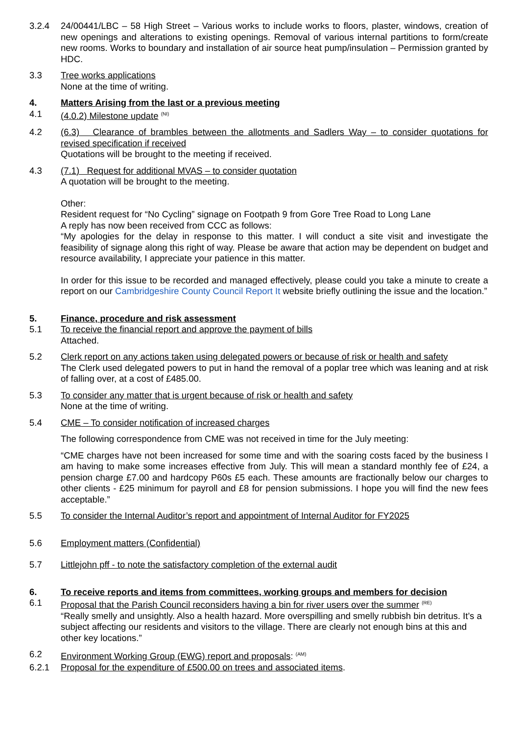3.2.4 24/00441/LBC – 58 High Street – Various works to include works to floors, plaster, windows, creation of new openings and alterations to existing openings. Removal of various internal partitions to form/create new rooms. Works to boundary and installation of air source heat pump/insulation – Permission granted by HDC.
3.3 Tree works applications
None at the time of writing.
4. Matters Arising from the last or a previous meeting
4.1 (4.0.2) Milestone update <sup>(NI)</sup>
4.2 (6.3) Clearance of brambles between the allotments and Sadlers Way – to consider quotations for revised specification if received
Quotations will be brought to the meeting if received.
4.3 (7.1) Request for additional MVAS – to consider quotation
A quotation will be brought to the meeting.
Other:
Resident request for “No Cycling” signage on Footpath 9 from Gore Tree Road to Long Lane
A reply has now been received from CCC as follows:
“My apologies for the delay in response to this matter. I will conduct a site visit and investigate the feasibility of signage along this right of way. Please be aware that action may be dependent on budget and resource availability, I appreciate your patience in this matter.
In order for this issue to be recorded and managed effectively, please could you take a minute to create a report on our Cambridgeshire County Council Report It website briefly outlining the issue and the location.”
5. Finance, procedure and risk assessment
5.1 To receive the financial report and approve the payment of bills
Attached.
5.2 Clerk report on any actions taken using delegated powers or because of risk or health and safety
The Clerk used delegated powers to put in hand the removal of a poplar tree which was leaning and at risk of falling over, at a cost of £485.00.
5.3 To consider any matter that is urgent because of risk or health and safety
None at the time of writing.
5.4 CME – To consider notification of increased charges
The following correspondence from CME was not received in time for the July meeting:
“CME charges have not been increased for some time and with the soaring costs faced by the business I am having to make some increases effective from July. This will mean a standard monthly fee of £24, a pension charge £7.00 and hardcopy P60s £5 each. These amounts are fractionally below our charges to other clients - £25 minimum for payroll and £8 for pension submissions. I hope you will find the new fees acceptable.”
5.5 To consider the Internal Auditor’s report and appointment of Internal Auditor for FY2025
5.6 Employment matters (Confidential)
5.7 Littlejohn pff - to note the satisfactory completion of the external audit
6. To receive reports and items from committees, working groups and members for decision
6.1 Proposal that the Parish Council reconsiders having a bin for river users over the summer <sup>(RE)</sup>
“Really smelly and unsightly. Also a health hazard. More overspilling and smelly rubbish bin detritus. It’s a subject affecting our residents and visitors to the village. There are clearly not enough bins at this and other key locations.”
6.2 Environment Working Group (EWG) report and proposals: <sup>(AM)</sup>
6.2.1 Proposal for the expenditure of £500.00 on trees and associated items.